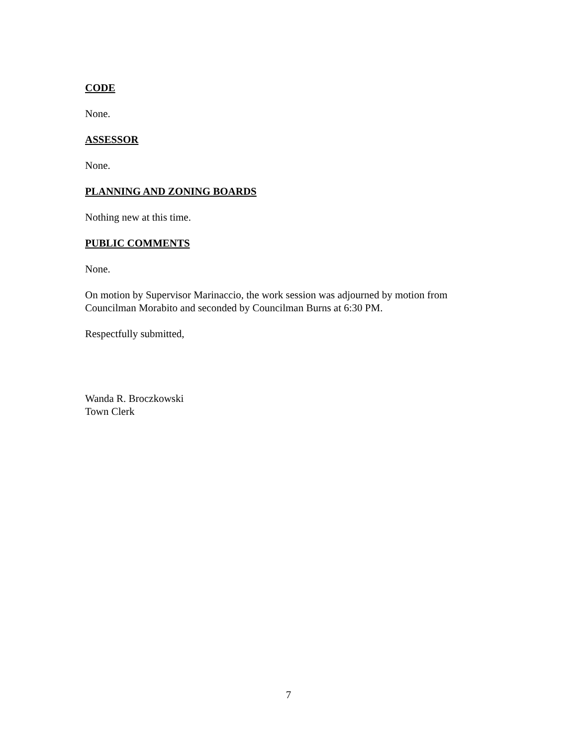CODE
None.
ASSESSOR
None.
PLANNING AND ZONING BOARDS
Nothing new at this time.
PUBLIC COMMENTS
None.
On motion by Supervisor Marinaccio, the work session was adjourned by motion from Councilman Morabito and seconded by Councilman Burns at 6:30 PM.
Respectfully submitted,
Wanda R. Broczkowski
Town Clerk
7